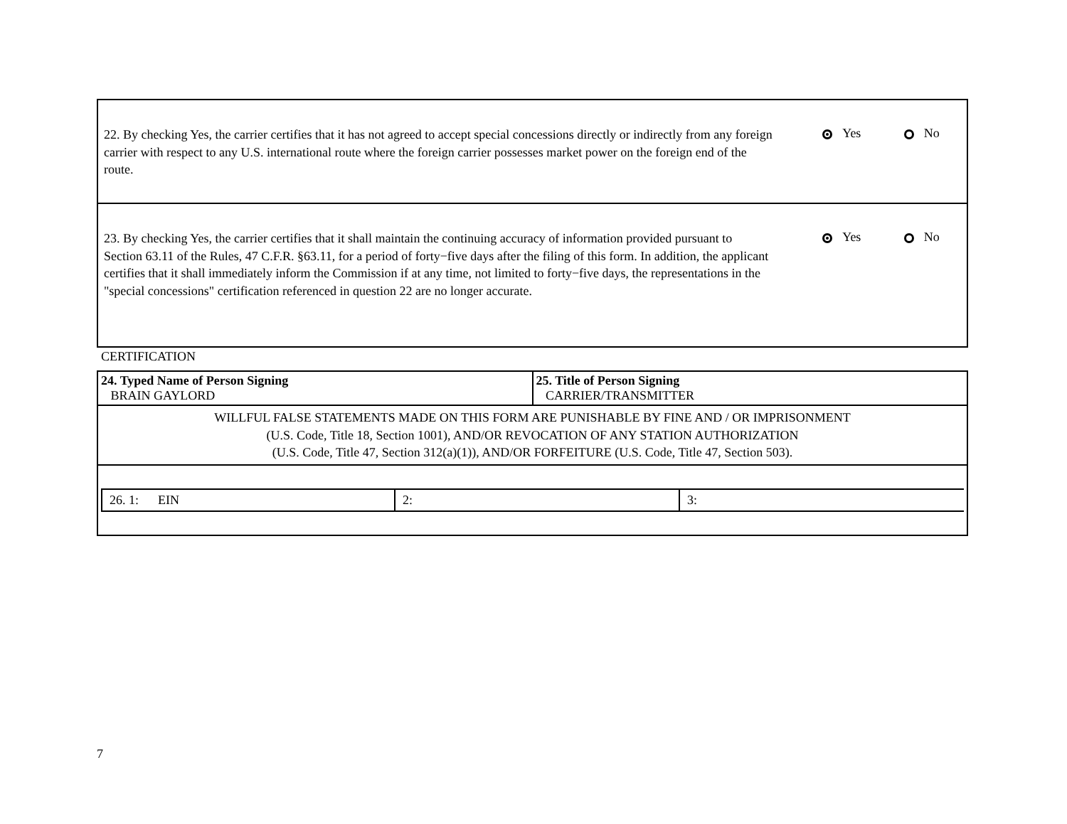22. By checking Yes, the carrier certifies that it has not agreed to accept special concessions directly or indirectly from any foreign carrier with respect to any U.S. international route where the foreign carrier possesses market power on the foreign end of the route.
Yes No
23. By checking Yes, the carrier certifies that it shall maintain the continuing accuracy of information provided pursuant to Section 63.11 of the Rules, 47 C.F.R. §63.11, for a period of forty−five days after the filing of this form. In addition, the applicant certifies that it shall immediately inform the Commission if at any time, not limited to forty−five days, the representations in the "special concessions" certification referenced in question 22 are no longer accurate.
Yes No
CERTIFICATION
| 24. Typed Name of Person Signing BRAIN GAYLORD | 25. Title of Person Signing CARRIER/TRANSMITTER |
| WILLFUL FALSE STATEMENTS MADE ON THIS FORM ARE PUNISHABLE BY FINE AND / OR IMPRISONMENT (U.S. Code, Title 18, Section 1001), AND/OR REVOCATION OF ANY STATION AUTHORIZATION (U.S. Code, Title 47, Section 312(a)(1)), AND/OR FORFEITURE (U.S. Code, Title 47, Section 503). | |
| / 26. 1: EIN / 2: / 3: / | |
7